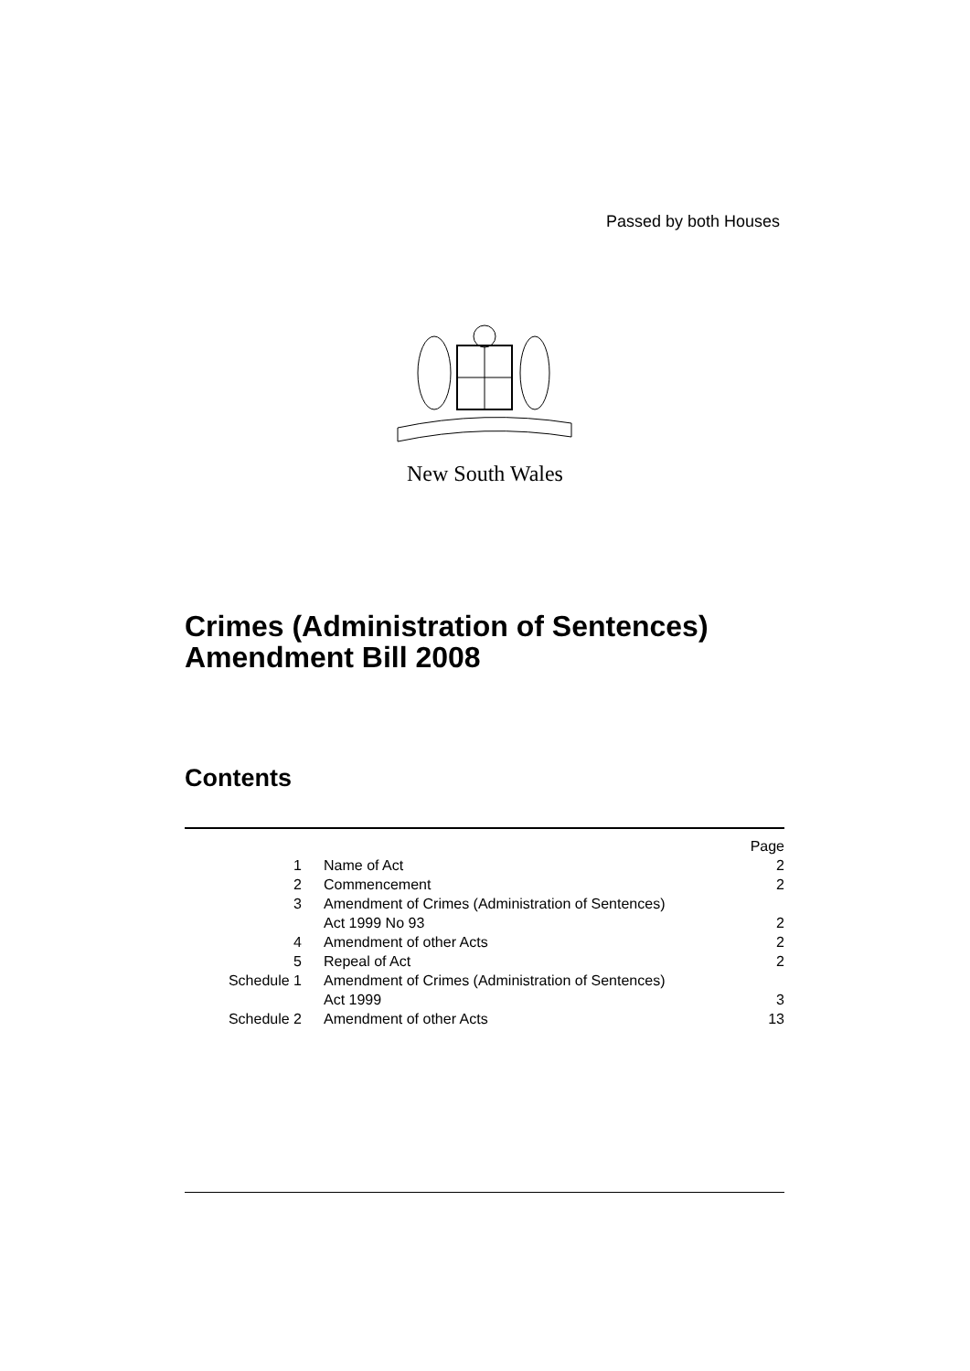Passed by both Houses
New South Wales
Crimes (Administration of Sentences)
Amendment Bill 2008
Contents
| | | Page |
| 1 | Name of Act | 2 |
| 2 | Commencement | 2 |
| 3 | Amendment of Crimes (Administration of Sentences) Act 1999 No 93 | 2 |
| 4 | Amendment of other Acts | 2 |
| 5 | Repeal of Act | 2 |
| Schedule 1 | Amendment of Crimes (Administration of Sentences) Act 1999 | 3 |
| Schedule 2 | Amendment of other Acts | 13 |